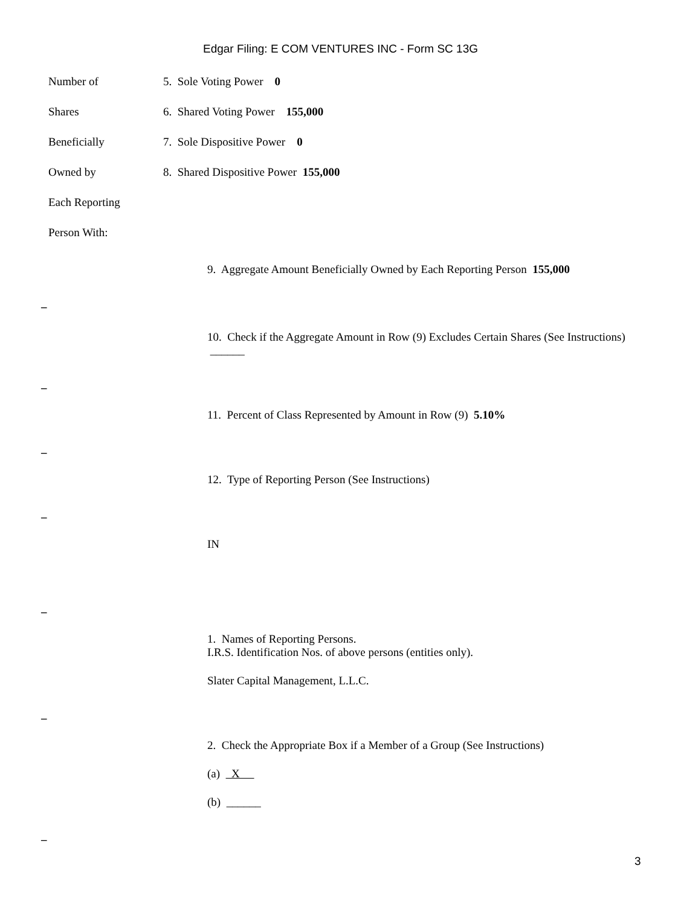Edgar Filing: E COM VENTURES INC - Form SC 13G
Number of 5. Sole Voting Power 0
Shares
6. Shared Voting Power 155,000
Beneficially
7. Sole Dispositive Power 0
Owned by
8. Shared Dispositive Power 155,000
Each Reporting
Person With:
9. Aggregate Amount Beneficially Owned by Each Reporting Person 155,000
–
10. Check if the Aggregate Amount in Row (9) Excludes Certain Shares (See Instructions) ______
–
11. Percent of Class Represented by Amount in Row (9) 5.10%
–
12. Type of Reporting Person (See Instructions)
–
IN
–
1. Names of Reporting Persons.
I.R.S. Identification Nos. of above persons (entities only).
Slater Capital Management, L.L.C.
–
2. Check the Appropriate Box if a Member of a Group (See Instructions)
(a) X
(b) ______
–
3